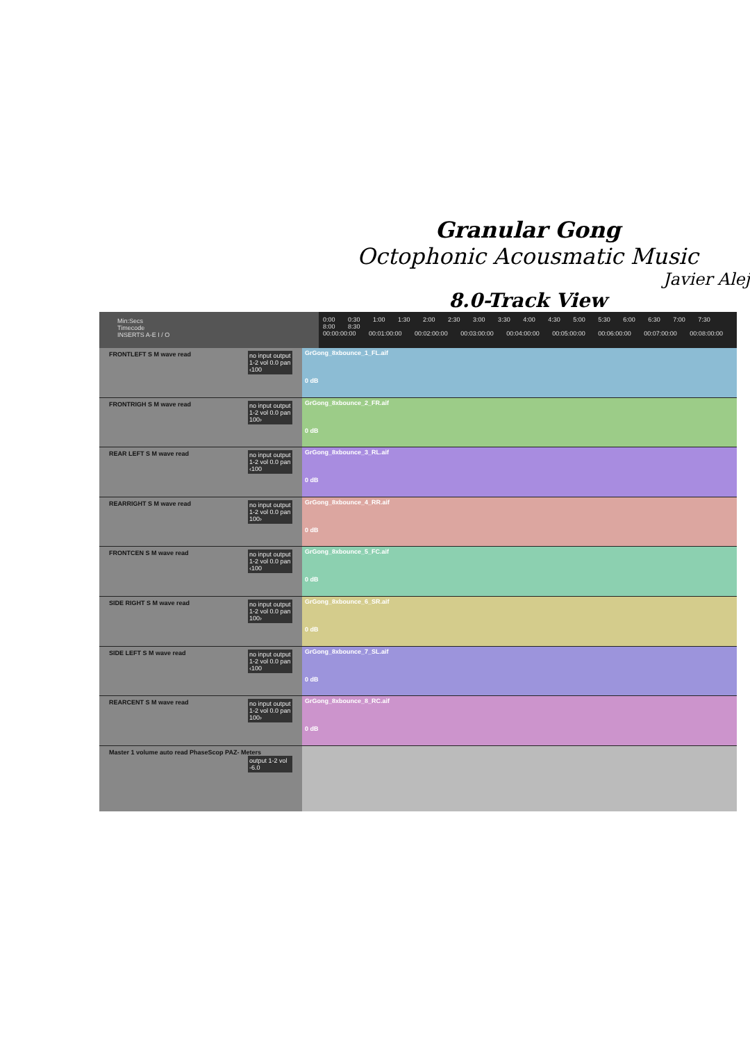Granular Gong
Octophonic Acousmatic Music
Javier Alej
8.0-Track View
Min:Secs
Timecode
INSERTS A-E I / O
0:00 0:30 1:00 1:30 2:00 2:30 3:00 3:30 4:00 4:30 5:00 5:30 6:00 6:30 7:00 7:30 8:00 8:30
00:00:00:00 00:01:00:00 00:02:00:00 00:03:00:00 00:04:00:00 00:05:00:00 00:06:00:00 00:07:00:00 00:08:00:00
FRONTLEFT S M wave read no input output 1-2 vol 0.0 pan ‹100
GrGong_8xbounce_1_FL.aif
0 dB
FRONTRIGH S M wave read no input output 1-2 vol 0.0 pan 100›
GrGong_8xbounce_2_FR.aif
0 dB
REAR LEFT S M wave read no input output 1-2 vol 0.0 pan ‹100
GrGong_8xbounce_3_RL.aif
0 dB
REARRIGHT S M wave read no input output 1-2 vol 0.0 pan 100›
GrGong_8xbounce_4_RR.aif
0 dB
FRONTCEN S M wave read no input output 1-2 vol 0.0 pan ‹100
GrGong_8xbounce_5_FC.aif
0 dB
SIDE RIGHT S M wave read no input output 1-2 vol 0.0 pan 100›
GrGong_8xbounce_6_SR.aif
0 dB
SIDE LEFT S M wave read no input output 1-2 vol 0.0 pan ‹100
GrGong_8xbounce_7_SL.aif
0 dB
REARCENT S M wave read no input output 1-2 vol 0.0 pan 100›
GrGong_8xbounce_8_RC.aif
0 dB
Master 1 volume auto read PhaseScop PAZ- Meters output 1-2 vol -6.0